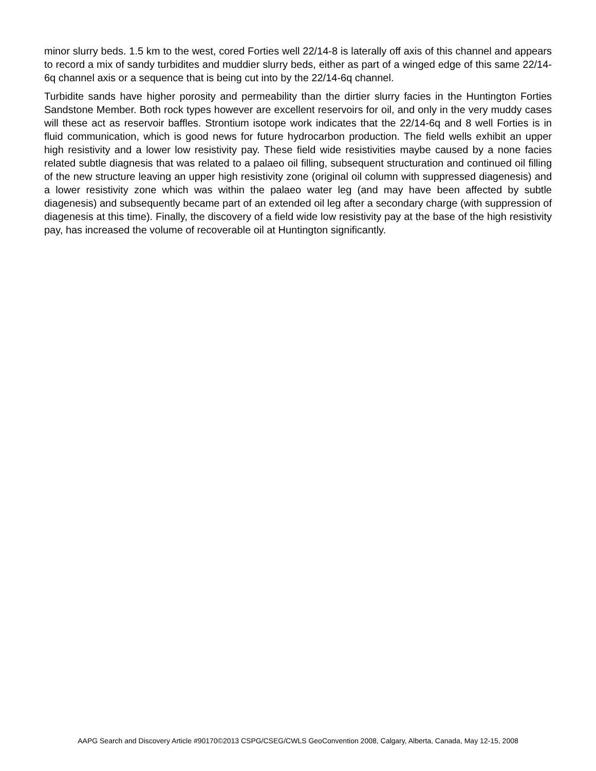minor slurry beds. 1.5 km to the west, cored Forties well 22/14-8 is laterally off axis of this channel and appears to record a mix of sandy turbidites and muddier slurry beds, either as part of a winged edge of this same 22/14-6q channel axis or a sequence that is being cut into by the 22/14-6q channel.
Turbidite sands have higher porosity and permeability than the dirtier slurry facies in the Huntington Forties Sandstone Member. Both rock types however are excellent reservoirs for oil, and only in the very muddy cases will these act as reservoir baffles. Strontium isotope work indicates that the 22/14-6q and 8 well Forties is in fluid communication, which is good news for future hydrocarbon production. The field wells exhibit an upper high resistivity and a lower low resistivity pay. These field wide resistivities maybe caused by a none facies related subtle diagnesis that was related to a palaeo oil filling, subsequent structuration and continued oil filling of the new structure leaving an upper high resistivity zone (original oil column with suppressed diagenesis) and a lower resistivity zone which was within the palaeo water leg (and may have been affected by subtle diagenesis) and subsequently became part of an extended oil leg after a secondary charge (with suppression of diagenesis at this time). Finally, the discovery of a field wide low resistivity pay at the base of the high resistivity pay, has increased the volume of recoverable oil at Huntington significantly.
AAPG Search and Discovery Article #90170©2013 CSPG/CSEG/CWLS GeoConvention 2008, Calgary, Alberta, Canada, May 12-15, 2008